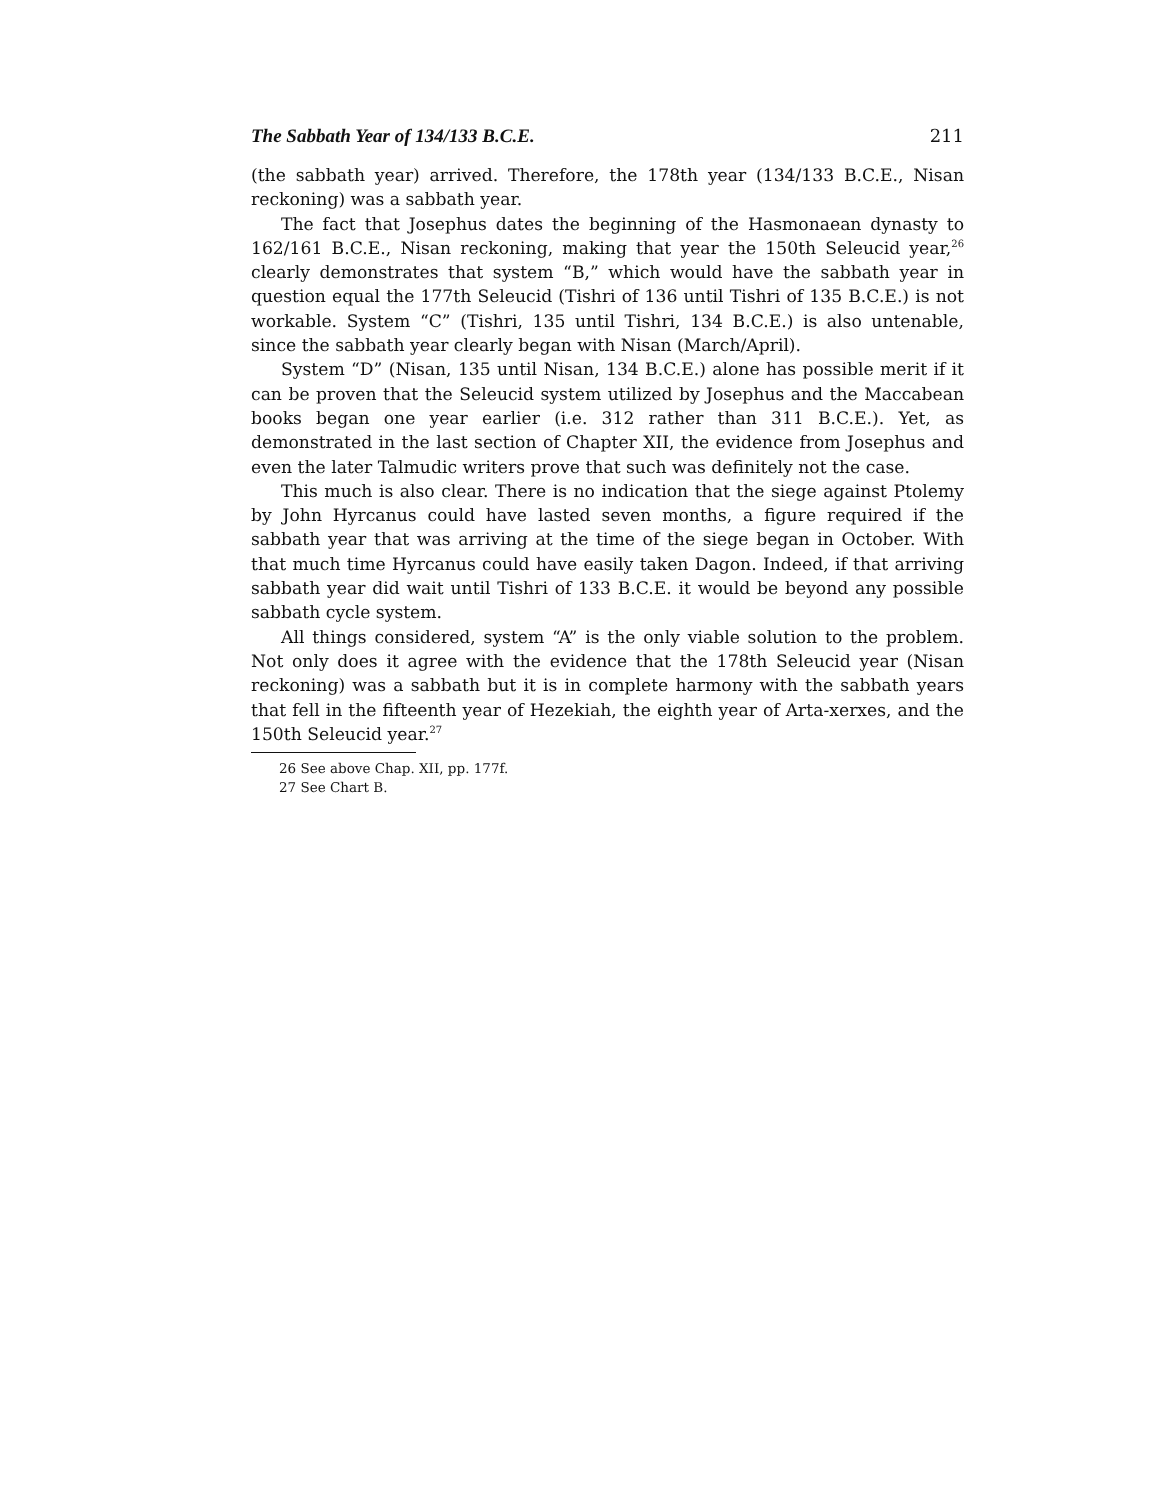The Sabbath Year of 134/133 B.C.E. 211
(the sabbath year) arrived. Therefore, the 178th year (134/133 B.C.E., Nisan reckoning) was a sabbath year.
The fact that Josephus dates the beginning of the Hasmonaean dynasty to 162/161 B.C.E., Nisan reckoning, making that year the 150th Seleucid year,<sup>26</sup> clearly demonstrates that system “B,” which would have the sabbath year in question equal the 177th Seleucid (Tishri of 136 until Tishri of 135 B.C.E.) is not workable. System “C” (Tishri, 135 until Tishri, 134 B.C.E.) is also untenable, since the sabbath year clearly began with Nisan (March/April).
System “D” (Nisan, 135 until Nisan, 134 B.C.E.) alone has possible merit if it can be proven that the Seleucid system utilized by Josephus and the Maccabean books began one year earlier (i.e. 312 rather than 311 B.C.E.). Yet, as demonstrated in the last section of Chapter XII, the evidence from Josephus and even the later Talmudic writers prove that such was definitely not the case.
This much is also clear. There is no indication that the siege against Ptolemy by John Hyrcanus could have lasted seven months, a figure required if the sabbath year that was arriving at the time of the siege began in October. With that much time Hyrcanus could have easily taken Dagon. Indeed, if that arriving sabbath year did wait until Tishri of 133 B.C.E. it would be beyond any possible sabbath cycle system.
All things considered, system “A” is the only viable solution to the problem. Not only does it agree with the evidence that the 178th Seleucid year (Nisan reckoning) was a sabbath but it is in complete harmony with the sabbath years that fell in the fifteenth year of Hezekiah, the eighth year of Arta-xerxes, and the 150th Seleucid year.<sup>27</sup>
26 See above Chap. XII, pp. 177f.
27 See Chart B.